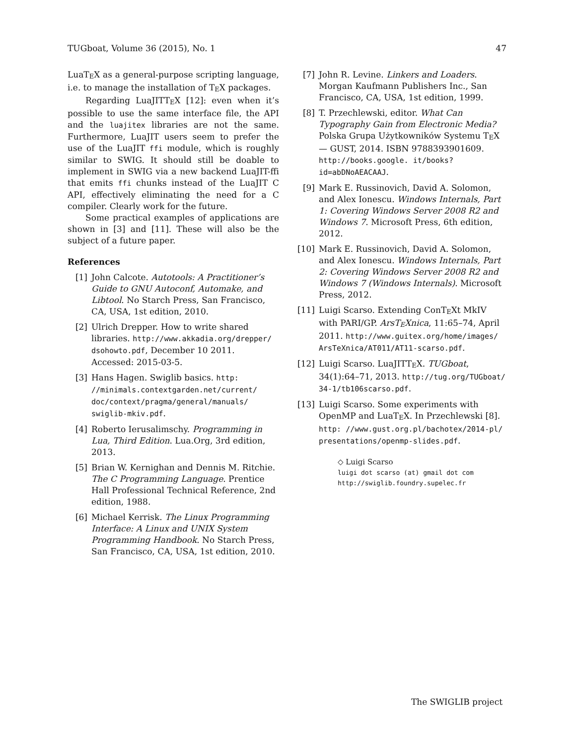TUGboat, Volume 36 (2015), No. 1 47
LuaTEX as a general-purpose scripting language, i.e. to manage the installation of TEX packages.
Regarding LuaJITTEX [12]: even when it’s possible to use the same interface file, the API and the luajitex libraries are not the same. Furthermore, LuaJIT users seem to prefer the use of the LuaJIT ffi module, which is roughly similar to SWIG. It should still be doable to implement in SWIG via a new backend LuaJIT-ffi that emits ffi chunks instead of the LuaJIT C API, effectively eliminating the need for a C compiler. Clearly work for the future.
Some practical examples of applications are shown in [3] and [11]. These will also be the subject of a future paper.
References
[1] John Calcote. Autotools: A Practitioner’s Guide to GNU Autoconf, Automake, and Libtool. No Starch Press, San Francisco, CA, USA, 1st edition, 2010.
[2] Ulrich Drepper. How to write shared libraries. http://www.akkadia.org/drepper/ dsohowto.pdf, December 10 2011. Accessed: 2015-03-5.
[3] Hans Hagen. Swiglib basics. http: //minimals.contextgarden.net/current/ doc/context/pragma/general/manuals/ swiglib-mkiv.pdf.
[4] Roberto Ierusalimschy. Programming in Lua, Third Edition. Lua.Org, 3rd edition, 2013.
[5] Brian W. Kernighan and Dennis M. Ritchie. The C Programming Language. Prentice Hall Professional Technical Reference, 2nd edition, 1988.
[6] Michael Kerrisk. The Linux Programming Interface: A Linux and UNIX System Programming Handbook. No Starch Press, San Francisco, CA, USA, 1st edition, 2010.
[7] John R. Levine. Linkers and Loaders. Morgan Kaufmann Publishers Inc., San Francisco, CA, USA, 1st edition, 1999.
[8] T. Przechlewski, editor. What Can Typography Gain from Electronic Media? Polska Grupa Użytkowników Systemu TEX — GUST, 2014. ISBN 9788393901609. http://books.google. it/books?id=abDNoAEACAAJ.
[9] Mark E. Russinovich, David A. Solomon, and Alex Ionescu. Windows Internals, Part 1: Covering Windows Server 2008 R2 and Windows 7. Microsoft Press, 6th edition, 2012.
[10] Mark E. Russinovich, David A. Solomon, and Alex Ionescu. Windows Internals, Part 2: Covering Windows Server 2008 R2 and Windows 7 (Windows Internals). Microsoft Press, 2012.
[11] Luigi Scarso. Extending ConTEXt MkIV with PARI/GP. ArsTEXnica, 11:65–74, April 2011. http://www.guitex.org/home/images/ ArsTeXnica/AT011/AT11-scarso.pdf.
[12] Luigi Scarso. LuaJITTEX. TUGboat, 34(1):64–71, 2013. http://tug.org/TUGboat/ 34-1/tb106scarso.pdf.
[13] Luigi Scarso. Some experiments with OpenMP and LuaTEX. In Przechlewski [8]. http: //www.gust.org.pl/bachotex/2014-pl/ presentations/openmp-slides.pdf.
◇ Luigi Scarso
luigi dot scarso (at) gmail dot com
http://swiglib.foundry.supelec.fr
The SWIGLIB project